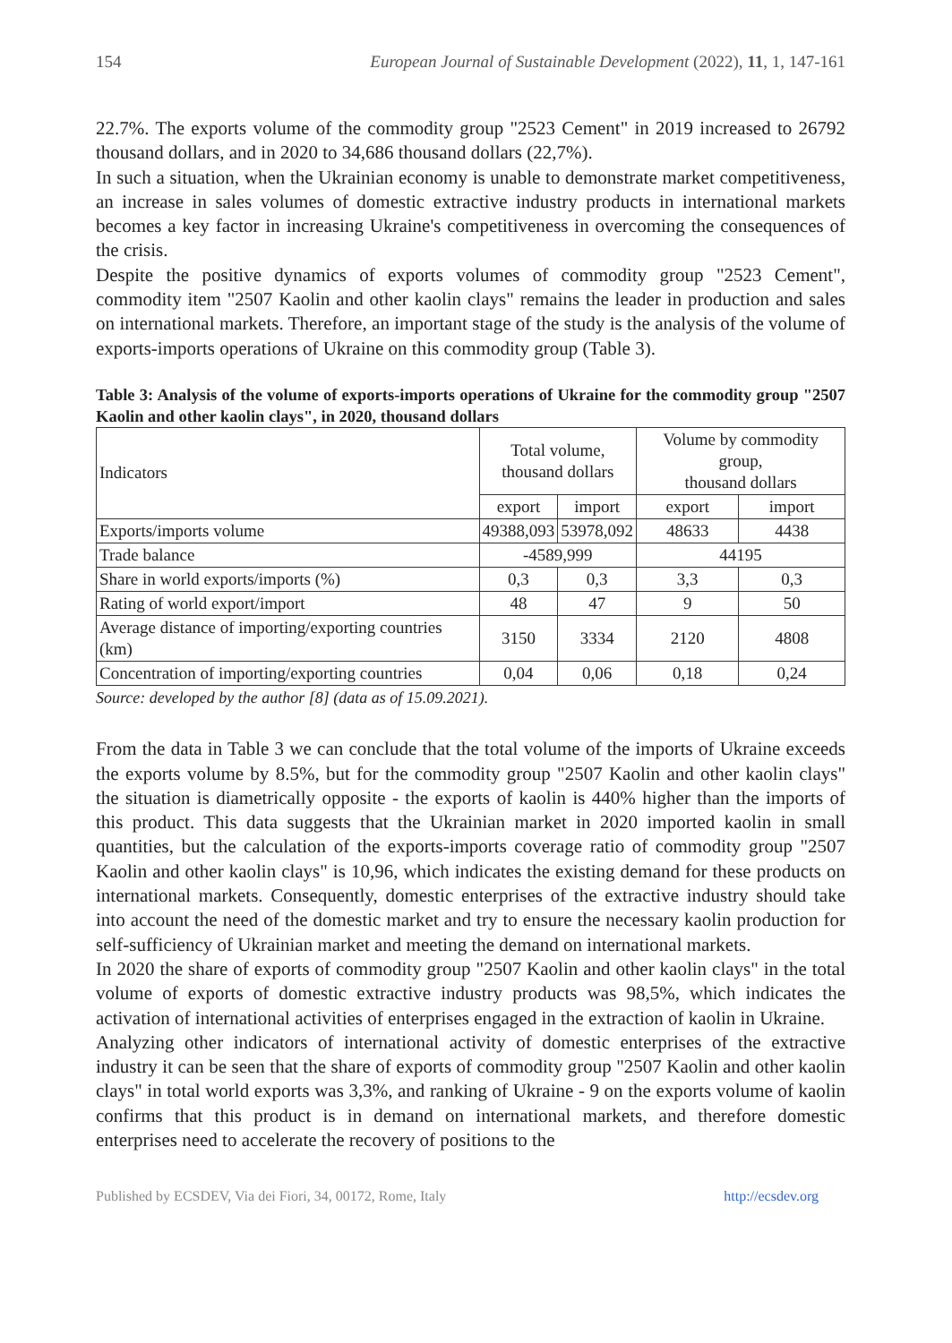154 European Journal of Sustainable Development (2022), 11, 1, 147-161
22.7%. The exports volume of the commodity group "2523 Cement" in 2019 increased to 26792 thousand dollars, and in 2020 to 34,686 thousand dollars (22,7%).
In such a situation, when the Ukrainian economy is unable to demonstrate market competitiveness, an increase in sales volumes of domestic extractive industry products in international markets becomes a key factor in increasing Ukraine's competitiveness in overcoming the consequences of the crisis.
Despite the positive dynamics of exports volumes of commodity group "2523 Cement", commodity item "2507 Kaolin and other kaolin clays" remains the leader in production and sales on international markets. Therefore, an important stage of the study is the analysis of the volume of exports-imports operations of Ukraine on this commodity group (Table 3).
Table 3: Analysis of the volume of exports-imports operations of Ukraine for the commodity group "2507 Kaolin and other kaolin clays", in 2020, thousand dollars
| Indicators | Total volume, thousand dollars | | Volume by commodity group, thousand dollars | |
| | export | import | export | import |
| Exports/imports volume | 49388,093 | 53978,092 | 48633 | 4438 |
| Trade balance | -4589,999 | | 44195 | |
| Share in world exports/imports (%) | 0,3 | 0,3 | 3,3 | 0,3 |
| Rating of world export/import | 48 | 47 | 9 | 50 |
| Average distance of importing/exporting countries (km) | 3150 | 3334 | 2120 | 4808 |
| Concentration of importing/exporting countries | 0,04 | 0,06 | 0,18 | 0,24 |
Source: developed by the author [8] (data as of 15.09.2021).
From the data in Table 3 we can conclude that the total volume of the imports of Ukraine exceeds the exports volume by 8.5%, but for the commodity group "2507 Kaolin and other kaolin clays" the situation is diametrically opposite - the exports of kaolin is 440% higher than the imports of this product. This data suggests that the Ukrainian market in 2020 imported kaolin in small quantities, but the calculation of the exports-imports coverage ratio of commodity group "2507 Kaolin and other kaolin clays" is 10,96, which indicates the existing demand for these products on international markets. Consequently, domestic enterprises of the extractive industry should take into account the need of the domestic market and try to ensure the necessary kaolin production for self-sufficiency of Ukrainian market and meeting the demand on international markets.
In 2020 the share of exports of commodity group "2507 Kaolin and other kaolin clays" in the total volume of exports of domestic extractive industry products was 98,5%, which indicates the activation of international activities of enterprises engaged in the extraction of kaolin in Ukraine.
Analyzing other indicators of international activity of domestic enterprises of the extractive industry it can be seen that the share of exports of commodity group "2507 Kaolin and other kaolin clays" in total world exports was 3,3%, and ranking of Ukraine - 9 on the exports volume of kaolin confirms that this product is in demand on international markets, and therefore domestic enterprises need to accelerate the recovery of positions to the
Published by ECSDEV, Via dei Fiori, 34, 00172, Rome, Italy http://ecsdev.org